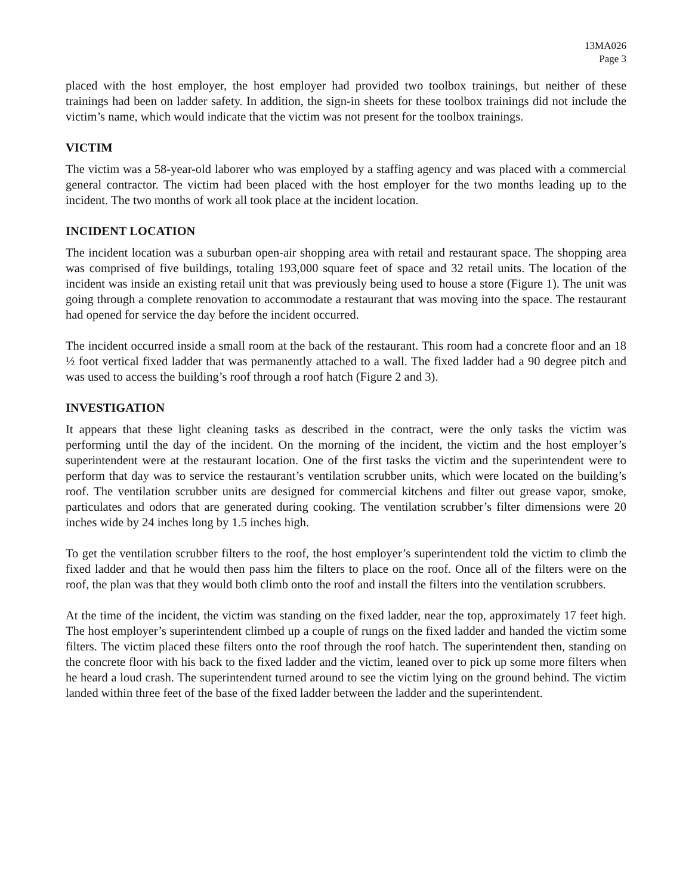13MA026
Page 3
placed with the host employer, the host employer had provided two toolbox trainings, but neither of these trainings had been on ladder safety. In addition, the sign-in sheets for these toolbox trainings did not include the victim’s name, which would indicate that the victim was not present for the toolbox trainings.
VICTIM
The victim was a 58-year-old laborer who was employed by a staffing agency and was placed with a commercial general contractor. The victim had been placed with the host employer for the two months leading up to the incident. The two months of work all took place at the incident location.
INCIDENT LOCATION
The incident location was a suburban open-air shopping area with retail and restaurant space. The shopping area was comprised of five buildings, totaling 193,000 square feet of space and 32 retail units. The location of the incident was inside an existing retail unit that was previously being used to house a store (Figure 1). The unit was going through a complete renovation to accommodate a restaurant that was moving into the space. The restaurant had opened for service the day before the incident occurred.
The incident occurred inside a small room at the back of the restaurant. This room had a concrete floor and an 18 ½ foot vertical fixed ladder that was permanently attached to a wall. The fixed ladder had a 90 degree pitch and was used to access the building’s roof through a roof hatch (Figure 2 and 3).
INVESTIGATION
It appears that these light cleaning tasks as described in the contract, were the only tasks the victim was performing until the day of the incident. On the morning of the incident, the victim and the host employer’s superintendent were at the restaurant location. One of the first tasks the victim and the superintendent were to perform that day was to service the restaurant’s ventilation scrubber units, which were located on the building’s roof. The ventilation scrubber units are designed for commercial kitchens and filter out grease vapor, smoke, particulates and odors that are generated during cooking. The ventilation scrubber’s filter dimensions were 20 inches wide by 24 inches long by 1.5 inches high.
To get the ventilation scrubber filters to the roof, the host employer’s superintendent told the victim to climb the fixed ladder and that he would then pass him the filters to place on the roof. Once all of the filters were on the roof, the plan was that they would both climb onto the roof and install the filters into the ventilation scrubbers.
At the time of the incident, the victim was standing on the fixed ladder, near the top, approximately 17 feet high. The host employer’s superintendent climbed up a couple of rungs on the fixed ladder and handed the victim some filters. The victim placed these filters onto the roof through the roof hatch. The superintendent then, standing on the concrete floor with his back to the fixed ladder and the victim, leaned over to pick up some more filters when he heard a loud crash. The superintendent turned around to see the victim lying on the ground behind. The victim landed within three feet of the base of the fixed ladder between the ladder and the superintendent.